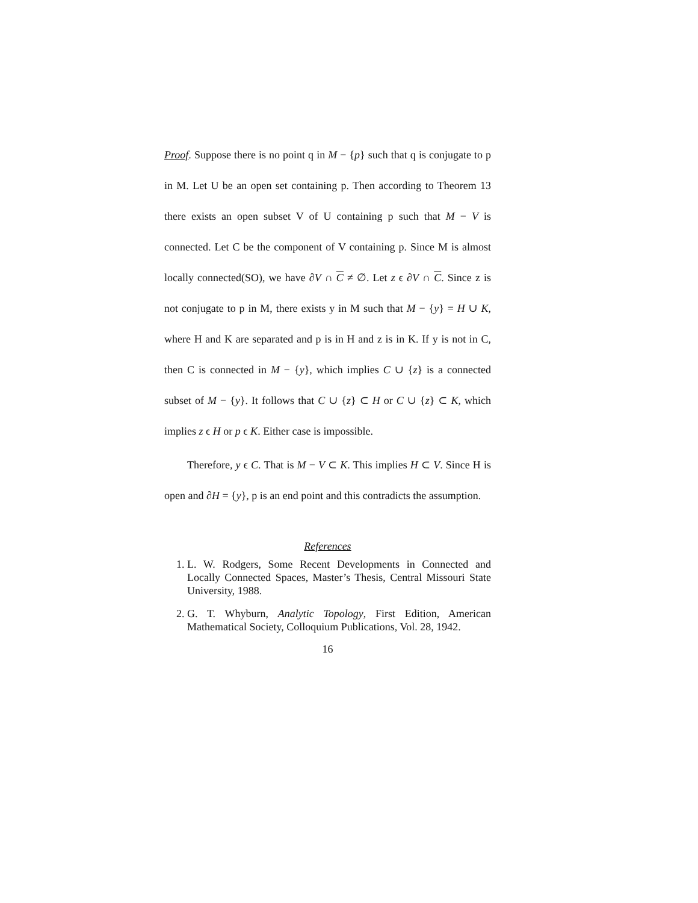Proof. Suppose there is no point q in M − {p} such that q is conjugate to p in M. Let U be an open set containing p. Then according to Theorem 13 there exists an open subset V of U containing p such that M − V is connected. Let C be the component of V containing p. Since M is almost locally connected(SO), we have ∂V ∩ C ≠ ∅. Let z ϵ ∂V ∩ C. Since z is not conjugate to p in M, there exists y in M such that M − {y} = H ∪ K, where H and K are separated and p is in H and z is in K. If y is not in C, then C is connected in M − {y}, which implies C ∪ {z} is a connected subset of M − {y}. It follows that C ∪ {z} ⊂ H or C ∪ {z} ⊂ K, which implies z ϵ H or p ϵ K. Either case is impossible.
Therefore, y ϵ C. That is M − V ⊂ K. This implies H ⊂ V. Since H is open and ∂H = {y}, p is an end point and this contradicts the assumption.
References
1. L. W. Rodgers, Some Recent Developments in Connected and Locally Connected Spaces, Master’s Thesis, Central Missouri State University, 1988.
2. G. T. Whyburn, Analytic Topology, First Edition, American Mathematical Society, Colloquium Publications, Vol. 28, 1942.
16